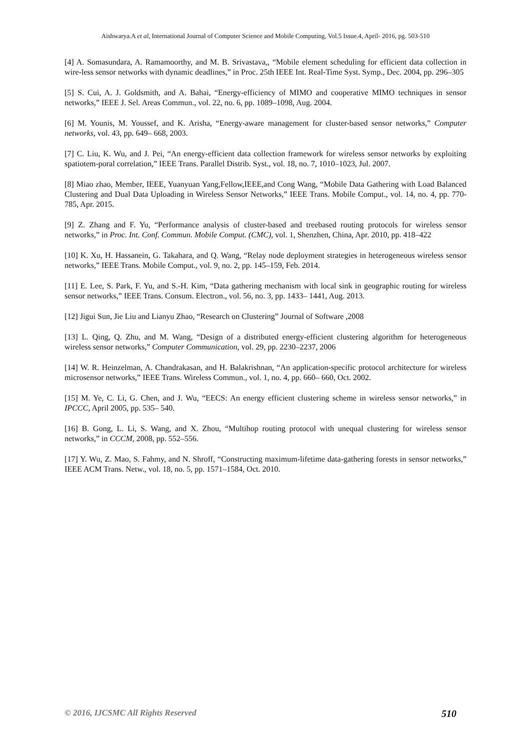Aishwarya.A et al, International Journal of Computer Science and Mobile Computing, Vol.5 Issue.4, April- 2016, pg. 503-510
[4] A. Somasundara, A. Ramamoorthy, and M. B. Srivastava,, “Mobile element scheduling for efficient data collection in wire-less sensor networks with dynamic deadlines,” in Proc. 25th IEEE Int. Real-Time Syst. Symp., Dec. 2004, pp. 296–305
[5] S. Cui, A. J. Goldsmith, and A. Bahai, “Energy-efficiency of MIMO and cooperative MIMO techniques in sensor networks,” IEEE J. Sel. Areas Commun., vol. 22, no. 6, pp. 1089–1098, Aug. 2004.
[6] M. Younis, M. Youssef, and K. Arisha, “Energy-aware management for cluster-based sensor networks,” Computer networks, vol. 43, pp. 649– 668, 2003.
[7] C. Liu, K. Wu, and J. Pei, “An energy-efficient data collection framework for wireless sensor networks by exploiting spatiotem-poral correlation,” IEEE Trans. Parallel Distrib. Syst., vol. 18, no. 7, 1010–1023, Jul. 2007.
[8] Miao zhao, Member, IEEE, Yuanyuan Yang,Fellow,IEEE,and Cong Wang, “Mobile Data Gathering with Load Balanced Clustering and Dual Data Uploading in Wireless Sensor Networks,” IEEE Trans. Mobile Comput., vol. 14, no. 4, pp. 770-785, Apr. 2015.
[9] Z. Zhang and F. Yu, “Performance analysis of cluster-based and treebased routing protocols for wireless sensor networks,” in Proc. Int. Conf. Commun. Mobile Comput. (CMC), vol. 1, Shenzhen, China, Apr. 2010, pp. 418–422
[10] K. Xu, H. Hassanein, G. Takahara, and Q. Wang, “Relay node deployment strategies in heterogeneous wireless sensor networks,” IEEE Trans. Mobile Comput., vol. 9, no. 2, pp. 145–159, Feb. 2014.
[11] E. Lee, S. Park, F. Yu, and S.-H. Kim, “Data gathering mechanism with local sink in geographic routing for wireless sensor networks,” IEEE Trans. Consum. Electron., vol. 56, no. 3, pp. 1433– 1441, Aug. 2013.
[12] Jigui Sun, Jie Liu and Lianyu Zhao, “Research on Clustering” Journal of Software ,2008
[13] L. Qing, Q. Zhu, and M. Wang, “Design of a distributed energy-efficient clustering algorithm for heterogeneous wireless sensor networks,” Computer Communication, vol. 29, pp. 2230–2237, 2006
[14] W. R. Heinzelman, A. Chandrakasan, and H. Balakrishnan, “An application-specific protocol architecture for wireless microsensor networks,” IEEE Trans. Wireless Commun., vol. 1, no. 4, pp. 660– 660, Oct. 2002.
[15] M. Ye, C. Li, G. Chen, and J. Wu, “EECS: An energy efficient clustering scheme in wireless sensor networks,” in IPCCC, April 2005, pp. 535– 540.
[16] B. Gong, L. Li, S. Wang, and X. Zhou, “Multihop routing protocol with unequal clustering for wireless sensor networks,” in CCCM, 2008, pp. 552–556.
[17] Y. Wu, Z. Mao, S. Fahmy, and N. Shroff, “Constructing maximum-lifetime data-gathering forests in sensor networks,” IEEE ACM Trans. Netw., vol. 18, no. 5, pp. 1571–1584, Oct. 2010.
© 2016, IJCSMC All Rights Reserved 510